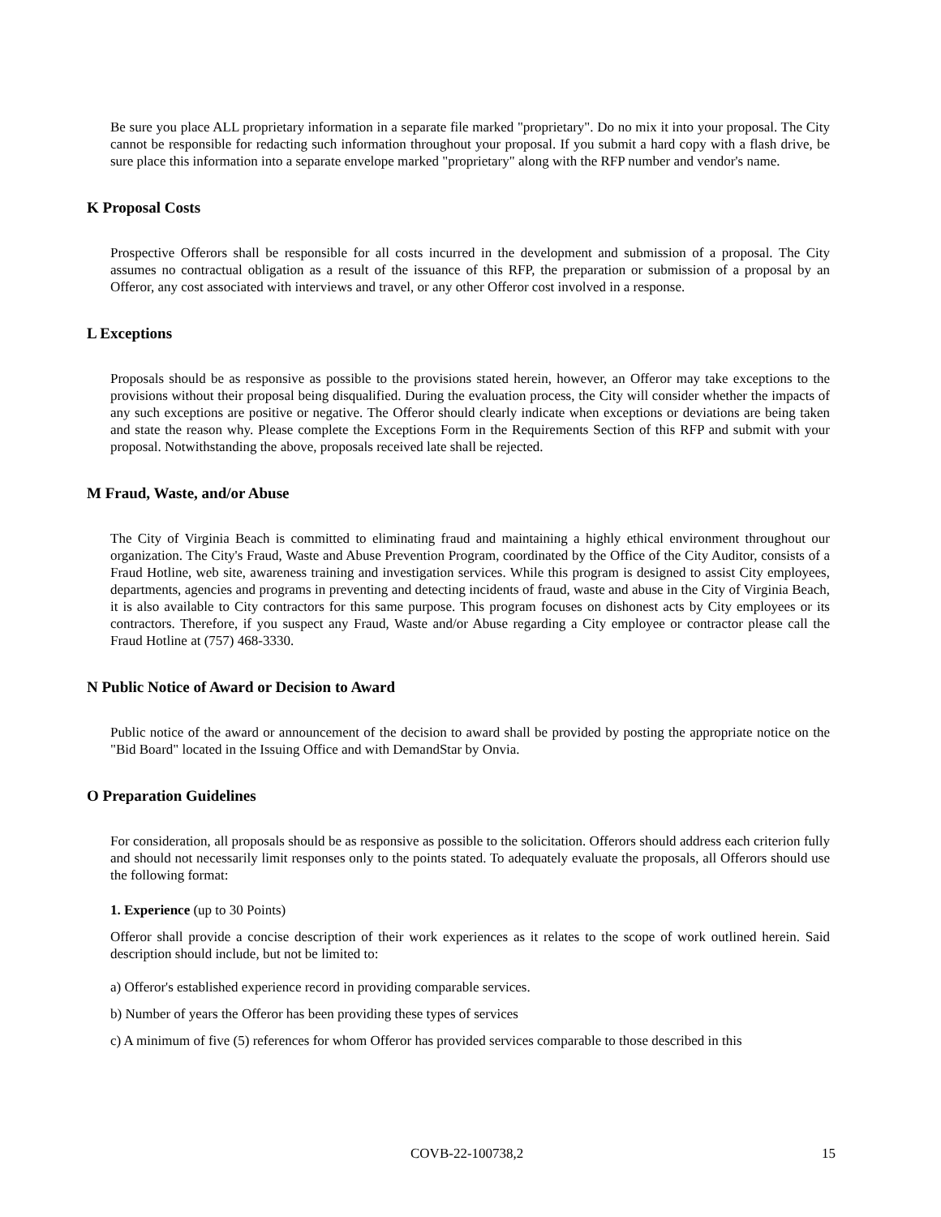Be sure you place ALL proprietary information in a separate file marked "proprietary". Do no mix it into your proposal. The City cannot be responsible for redacting such information throughout your proposal. If you submit a hard copy with a flash drive, be sure place this information into a separate envelope marked "proprietary" along with the RFP number and vendor's name.
K Proposal Costs
Prospective Offerors shall be responsible for all costs incurred in the development and submission of a proposal. The City assumes no contractual obligation as a result of the issuance of this RFP, the preparation or submission of a proposal by an Offeror, any cost associated with interviews and travel, or any other Offeror cost involved in a response.
L Exceptions
Proposals should be as responsive as possible to the provisions stated herein, however, an Offeror may take exceptions to the provisions without their proposal being disqualified. During the evaluation process, the City will consider whether the impacts of any such exceptions are positive or negative. The Offeror should clearly indicate when exceptions or deviations are being taken and state the reason why. Please complete the Exceptions Form in the Requirements Section of this RFP and submit with your proposal. Notwithstanding the above, proposals received late shall be rejected.
M Fraud, Waste, and/or Abuse
The City of Virginia Beach is committed to eliminating fraud and maintaining a highly ethical environment throughout our organization. The City's Fraud, Waste and Abuse Prevention Program, coordinated by the Office of the City Auditor, consists of a Fraud Hotline, web site, awareness training and investigation services. While this program is designed to assist City employees, departments, agencies and programs in preventing and detecting incidents of fraud, waste and abuse in the City of Virginia Beach, it is also available to City contractors for this same purpose. This program focuses on dishonest acts by City employees or its contractors. Therefore, if you suspect any Fraud, Waste and/or Abuse regarding a City employee or contractor please call the Fraud Hotline at (757) 468-3330.
N Public Notice of Award or Decision to Award
Public notice of the award or announcement of the decision to award shall be provided by posting the appropriate notice on the "Bid Board" located in the Issuing Office and with DemandStar by Onvia.
O Preparation Guidelines
For consideration, all proposals should be as responsive as possible to the solicitation. Offerors should address each criterion fully and should not necessarily limit responses only to the points stated. To adequately evaluate the proposals, all Offerors should use the following format:
1. Experience (up to 30 Points)
Offeror shall provide a concise description of their work experiences as it relates to the scope of work outlined herein. Said description should include, but not be limited to:
a) Offeror's established experience record in providing comparable services.
b) Number of years the Offeror has been providing these types of services
c) A minimum of five (5) references for whom Offeror has provided services comparable to those described in this
COVB-22-100738,2 15